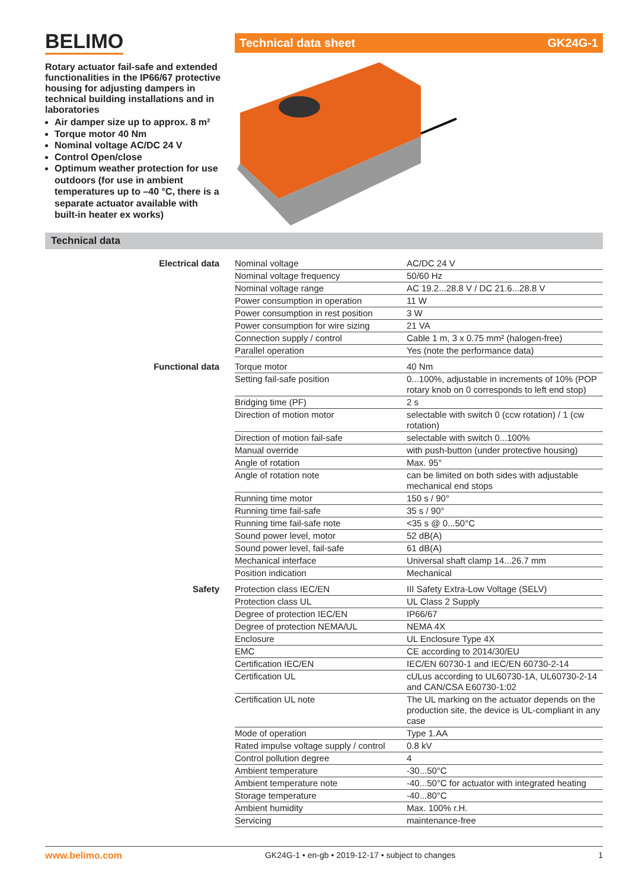BELIMO Technical data sheet GK24G-1
Rotary actuator fail-safe and extended functionalities in the IP66/67 protective housing for adjusting dampers in technical building installations and in laboratories
Air damper size up to approx. 8 m²
Torque motor 40 Nm
Nominal voltage AC/DC 24 V
Control Open/close
Optimum weather protection for use outdoors (for use in ambient temperatures up to –40 °C, there is a separate actuator available with built-in heater ex works)
Technical data
| Electrical data | Nominal voltage | AC/DC 24 V |
| | Nominal voltage frequency | 50/60 Hz |
| | Nominal voltage range | AC 19.2...28.8 V / DC 21.6...28.8 V |
| | Power consumption in operation | 11 W |
| | Power consumption in rest position | 3 W |
| | Power consumption for wire sizing | 21 VA |
| | Connection supply / control | Cable 1 m, 3 x 0.75 mm² (halogen-free) |
| | Parallel operation | Yes (note the performance data) |
| Functional data | Torque motor | 40 Nm |
| | Setting fail-safe position | 0...100%, adjustable in increments of 10% (POP rotary knob on 0 corresponds to left end stop) |
| | Bridging time (PF) | 2 s |
| | Direction of motion motor | selectable with switch 0 (ccw rotation) / 1 (cw rotation) |
| | Direction of motion fail-safe | selectable with switch 0...100% |
| | Manual override | with push-button (under protective housing) |
| | Angle of rotation | Max. 95° |
| | Angle of rotation note | can be limited on both sides with adjustable mechanical end stops |
| | Running time motor | 150 s / 90° |
| | Running time fail-safe | 35 s / 90° |
| | Running time fail-safe note | <35 s @ 0...50°C |
| | Sound power level, motor | 52 dB(A) |
| | Sound power level, fail-safe | 61 dB(A) |
| | Mechanical interface | Universal shaft clamp 14...26.7 mm |
| | Position indication | Mechanical |
| Safety | Protection class IEC/EN | III Safety Extra-Low Voltage (SELV) |
| | Protection class UL | UL Class 2 Supply |
| | Degree of protection IEC/EN | IP66/67 |
| | Degree of protection NEMA/UL | NEMA 4X |
| | Enclosure | UL Enclosure Type 4X |
| | EMC | CE according to 2014/30/EU |
| | Certification IEC/EN | IEC/EN 60730-1 and IEC/EN 60730-2-14 |
| | Certification UL | cULus according to UL60730-1A, UL60730-2-14 and CAN/CSA E60730-1:02 |
| | Certification UL note | The UL marking on the actuator depends on the production site, the device is UL-compliant in any case |
| | Mode of operation | Type 1.AA |
| | Rated impulse voltage supply / control | 0.8 kV |
| | Control pollution degree | 4 |
| | Ambient temperature | -30...50°C |
| | Ambient temperature note | -40...50°C for actuator with integrated heating |
| | Storage temperature | -40...80°C |
| | Ambient humidity | Max. 100% r.H. |
| | Servicing | maintenance-free |
www.belimo.com GK24G-1 • en-gb • 2019-12-17 • subject to changes 1